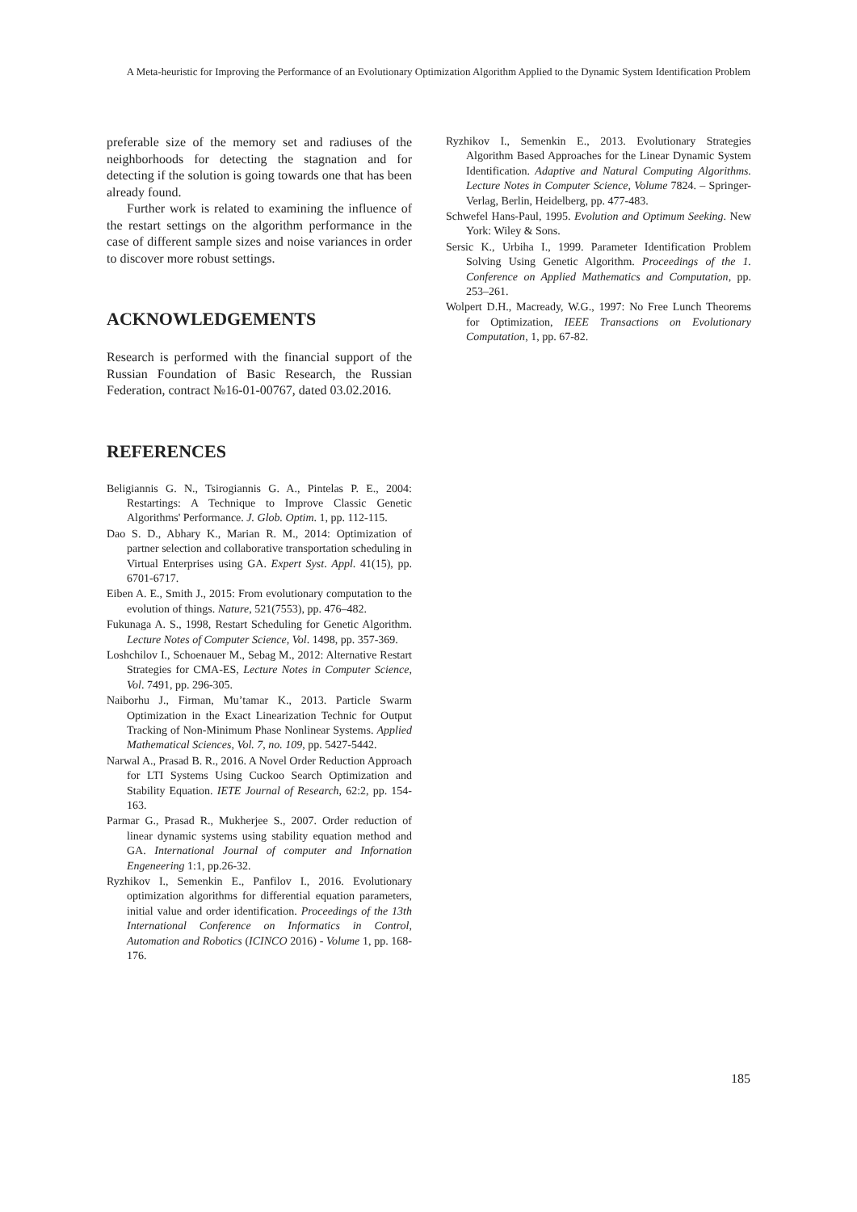A Meta-heuristic for Improving the Performance of an Evolutionary Optimization Algorithm Applied to the Dynamic System Identification Problem
preferable size of the memory set and radiuses of the neighborhoods for detecting the stagnation and for detecting if the solution is going towards one that has been already found.
Further work is related to examining the influence of the restart settings on the algorithm performance in the case of different sample sizes and noise variances in order to discover more robust settings.
ACKNOWLEDGEMENTS
Research is performed with the financial support of the Russian Foundation of Basic Research, the Russian Federation, contract №16-01-00767, dated 03.02.2016.
REFERENCES
Beligiannis G. N., Tsirogiannis G. A., Pintelas P. E., 2004: Restartings: A Technique to Improve Classic Genetic Algorithms' Performance. J. Glob. Optim. 1, pp. 112-115.
Dao S. D., Abhary K., Marian R. M., 2014: Optimization of partner selection and collaborative transportation scheduling in Virtual Enterprises using GA. Expert Syst. Appl. 41(15), pp. 6701-6717.
Eiben A. E., Smith J., 2015: From evolutionary computation to the evolution of things. Nature, 521(7553), pp. 476–482.
Fukunaga A. S., 1998, Restart Scheduling for Genetic Algorithm. Lecture Notes of Computer Science, Vol. 1498, pp. 357-369.
Loshchilov I., Schoenauer M., Sebag M., 2012: Alternative Restart Strategies for CMA-ES, Lecture Notes in Computer Science, Vol. 7491, pp. 296-305.
Naiborhu J., Firman, Mu’tamar K., 2013. Particle Swarm Optimization in the Exact Linearization Technic for Output Tracking of Non-Minimum Phase Nonlinear Systems. Applied Mathematical Sciences, Vol. 7, no. 109, pp. 5427-5442.
Narwal A., Prasad B. R., 2016. A Novel Order Reduction Approach for LTI Systems Using Cuckoo Search Optimization and Stability Equation. IETE Journal of Research, 62:2, pp. 154-163.
Parmar G., Prasad R., Mukherjee S., 2007. Order reduction of linear dynamic systems using stability equation method and GA. International Journal of computer and Infornation Engeneering 1:1, pp.26-32.
Ryzhikov I., Semenkin E., Panfilov I., 2016. Evolutionary optimization algorithms for differential equation parameters, initial value and order identification. Proceedings of the 13th International Conference on Informatics in Control, Automation and Robotics (ICINCO 2016) - Volume 1, pp. 168-176.
Ryzhikov I., Semenkin E., 2013. Evolutionary Strategies Algorithm Based Approaches for the Linear Dynamic System Identification. Adaptive and Natural Computing Algorithms. Lecture Notes in Computer Science, Volume 7824. – Springer-Verlag, Berlin, Heidelberg, pp. 477-483.
Schwefel Hans-Paul, 1995. Evolution and Optimum Seeking. New York: Wiley & Sons.
Sersic K., Urbiha I., 1999. Parameter Identification Problem Solving Using Genetic Algorithm. Proceedings of the 1. Conference on Applied Mathematics and Computation, pp. 253–261.
Wolpert D.H., Macready, W.G., 1997: No Free Lunch Theorems for Optimization, IEEE Transactions on Evolutionary Computation, 1, pp. 67-82.
185